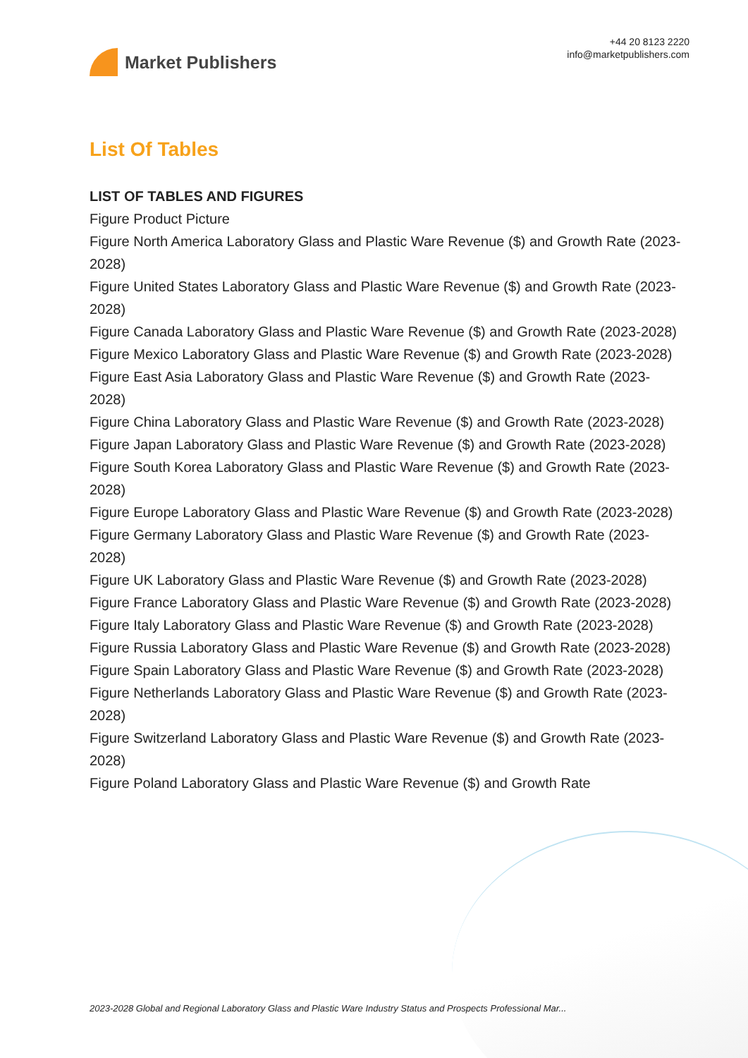Market Publishers
+44 20 8123 2220
info@marketpublishers.com
List Of Tables
LIST OF TABLES AND FIGURES
Figure Product Picture
Figure North America Laboratory Glass and Plastic Ware Revenue ($) and Growth Rate (2023-2028)
Figure United States Laboratory Glass and Plastic Ware Revenue ($) and Growth Rate (2023-2028)
Figure Canada Laboratory Glass and Plastic Ware Revenue ($) and Growth Rate (2023-2028)
Figure Mexico Laboratory Glass and Plastic Ware Revenue ($) and Growth Rate (2023-2028)
Figure East Asia Laboratory Glass and Plastic Ware Revenue ($) and Growth Rate (2023-2028)
Figure China Laboratory Glass and Plastic Ware Revenue ($) and Growth Rate (2023-2028)
Figure Japan Laboratory Glass and Plastic Ware Revenue ($) and Growth Rate (2023-2028)
Figure South Korea Laboratory Glass and Plastic Ware Revenue ($) and Growth Rate (2023-2028)
Figure Europe Laboratory Glass and Plastic Ware Revenue ($) and Growth Rate (2023-2028)
Figure Germany Laboratory Glass and Plastic Ware Revenue ($) and Growth Rate (2023-2028)
Figure UK Laboratory Glass and Plastic Ware Revenue ($) and Growth Rate (2023-2028)
Figure France Laboratory Glass and Plastic Ware Revenue ($) and Growth Rate (2023-2028)
Figure Italy Laboratory Glass and Plastic Ware Revenue ($) and Growth Rate (2023-2028)
Figure Russia Laboratory Glass and Plastic Ware Revenue ($) and Growth Rate (2023-2028)
Figure Spain Laboratory Glass and Plastic Ware Revenue ($) and Growth Rate (2023-2028)
Figure Netherlands Laboratory Glass and Plastic Ware Revenue ($) and Growth Rate (2023-2028)
Figure Switzerland Laboratory Glass and Plastic Ware Revenue ($) and Growth Rate (2023-2028)
Figure Poland Laboratory Glass and Plastic Ware Revenue ($) and Growth Rate
2023-2028 Global and Regional Laboratory Glass and Plastic Ware Industry Status and Prospects Professional Mar...